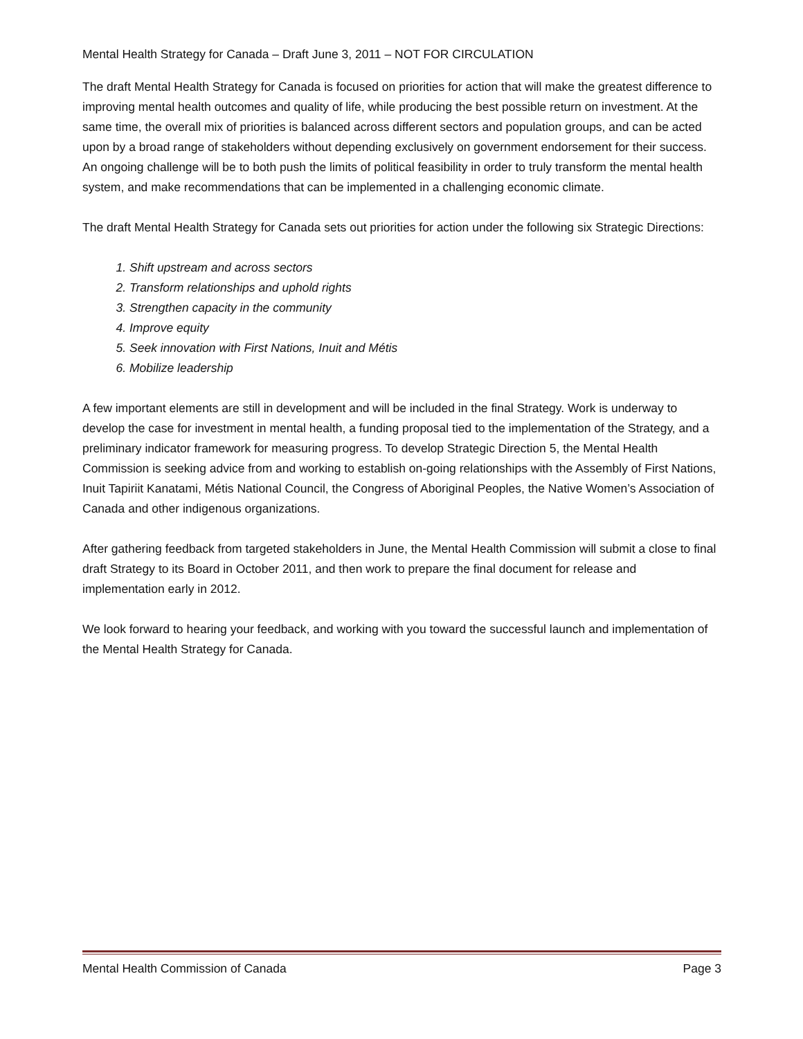Mental Health Strategy for Canada – Draft June 3, 2011 – NOT FOR CIRCULATION
The draft Mental Health Strategy for Canada is focused on priorities for action that will make the greatest difference to improving mental health outcomes and quality of life, while producing the best possible return on investment. At the same time, the overall mix of priorities is balanced across different sectors and population groups, and can be acted upon by a broad range of stakeholders without depending exclusively on government endorsement for their success. An ongoing challenge will be to both push the limits of political feasibility in order to truly transform the mental health system, and make recommendations that can be implemented in a challenging economic climate.
The draft Mental Health Strategy for Canada sets out priorities for action under the following six Strategic Directions:
1. Shift upstream and across sectors
2. Transform relationships and uphold rights
3. Strengthen capacity in the community
4. Improve equity
5. Seek innovation with First Nations, Inuit and Métis
6. Mobilize leadership
A few important elements are still in development and will be included in the final Strategy. Work is underway to develop the case for investment in mental health, a funding proposal tied to the implementation of the Strategy, and a preliminary indicator framework for measuring progress. To develop Strategic Direction 5, the Mental Health Commission is seeking advice from and working to establish on-going relationships with the Assembly of First Nations, Inuit Tapiriit Kanatami, Métis National Council, the Congress of Aboriginal Peoples, the Native Women’s Association of Canada and other indigenous organizations.
After gathering feedback from targeted stakeholders in June, the Mental Health Commission will submit a close to final draft Strategy to its Board in October 2011, and then work to prepare the final document for release and implementation early in 2012.
We look forward to hearing your feedback, and working with you toward the successful launch and implementation of the Mental Health Strategy for Canada.
Mental Health Commission of Canada Page 3